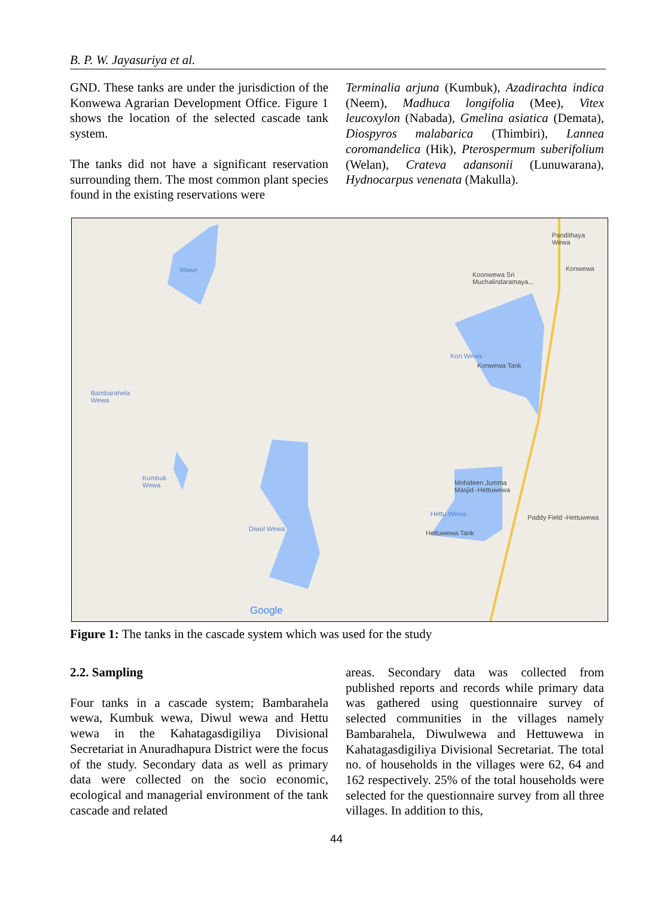B. P. W. Jayasuriya et al.
GND. These tanks are under the jurisdiction of the Konwewa Agrarian Development Office. Figure 1 shows the location of the selected cascade tank system.
The tanks did not have a significant reservation surrounding them. The most common plant species found in the existing reservations were
Terminalia arjuna (Kumbuk), Azadirachta indica (Neem), Madhuca longifolia (Mee), Vitex leucoxylon (Nabada), Gmelina asiatica (Demata), Diospyros malabarica (Thimbiri), Lannea coromandelica (Hik), Pterospermum suberifolium (Welan), Crateva adansonii (Lunuwarana), Hydnocarpus venenata (Makulla).
Wawe
Pandithaya
Wewa
Konwewa
Koonwewa Sri
Muchalindaramaya...
Kon Wewa
Konwewa Tank
Bambarahela
Wewa
Kumbuk
Wewa Mohideen Jumma
Masjid -Hettuwewa
Hettu Wewa Paddy Field -Hettuwewa
Diwul Wewa
Hettuwewa Tank
Google
Figure 1: The tanks in the cascade system which was used for the study
2.2. Sampling
Four tanks in a cascade system; Bambarahela wewa, Kumbuk wewa, Diwul wewa and Hettu wewa in the Kahatagasdigiliya Divisional Secretariat in Anuradhapura District were the focus of the study. Secondary data as well as primary data were collected on the socio economic, ecological and managerial environment of the tank cascade and related
areas. Secondary data was collected from published reports and records while primary data was gathered using questionnaire survey of selected communities in the villages namely Bambarahela, Diwulwewa and Hettuwewa in Kahatagasdigiliya Divisional Secretariat. The total no. of households in the villages were 62, 64 and 162 respectively. 25% of the total households were selected for the questionnaire survey from all three villages. In addition to this,
44